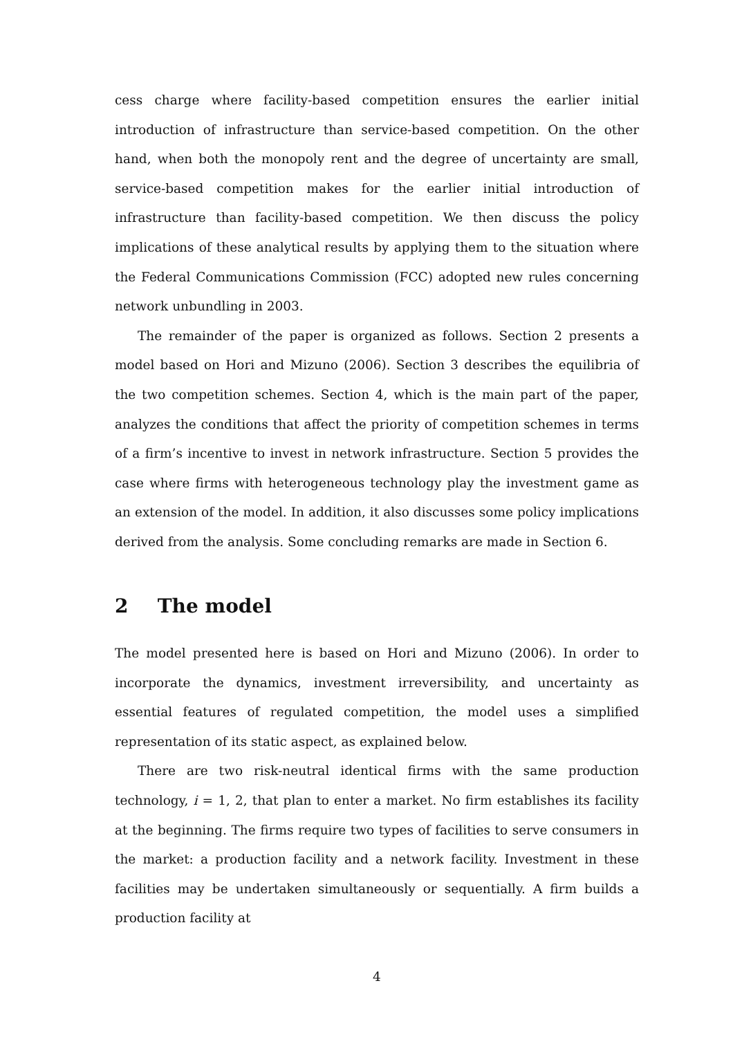cess charge where facility-based competition ensures the earlier initial introduction of infrastructure than service-based competition. On the other hand, when both the monopoly rent and the degree of uncertainty are small, service-based competition makes for the earlier initial introduction of infrastructure than facility-based competition. We then discuss the policy implications of these analytical results by applying them to the situation where the Federal Communications Commission (FCC) adopted new rules concerning network unbundling in 2003.
The remainder of the paper is organized as follows. Section 2 presents a model based on Hori and Mizuno (2006). Section 3 describes the equilibria of the two competition schemes. Section 4, which is the main part of the paper, analyzes the conditions that affect the priority of competition schemes in terms of a firm’s incentive to invest in network infrastructure. Section 5 provides the case where firms with heterogeneous technology play the investment game as an extension of the model. In addition, it also discusses some policy implications derived from the analysis. Some concluding remarks are made in Section 6.
2 The model
The model presented here is based on Hori and Mizuno (2006). In order to incorporate the dynamics, investment irreversibility, and uncertainty as essential features of regulated competition, the model uses a simplified representation of its static aspect, as explained below.
There are two risk-neutral identical firms with the same production technology, i = 1, 2, that plan to enter a market. No firm establishes its facility at the beginning. The firms require two types of facilities to serve consumers in the market: a production facility and a network facility. Investment in these facilities may be undertaken simultaneously or sequentially. A firm builds a production facility at
4